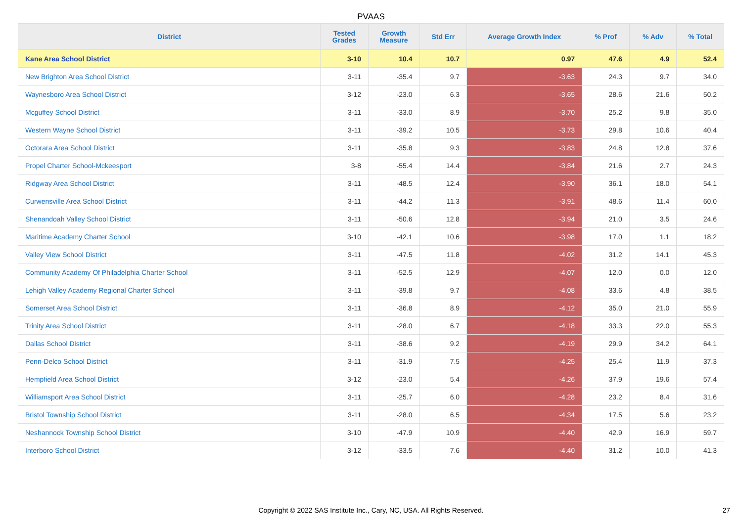PVAAS
| District | Tested Grades | Growth Measure | Std Err | Average Growth Index | % Prof | % Adv | % Total |
| --- | --- | --- | --- | --- | --- | --- | --- |
| Kane Area School District | 3-10 | 10.4 | 10.7 | 0.97 | 47.6 | 4.9 | 52.4 |
| New Brighton Area School District | 3-11 | -35.4 | 9.7 | -3.63 | 24.3 | 9.7 | 34.0 |
| Waynesboro Area School District | 3-12 | -23.0 | 6.3 | -3.65 | 28.6 | 21.6 | 50.2 |
| Mcguffey School District | 3-11 | -33.0 | 8.9 | -3.70 | 25.2 | 9.8 | 35.0 |
| Western Wayne School District | 3-11 | -39.2 | 10.5 | -3.73 | 29.8 | 10.6 | 40.4 |
| Octorara Area School District | 3-11 | -35.8 | 9.3 | -3.83 | 24.8 | 12.8 | 37.6 |
| Propel Charter School-Mckeesport | 3-8 | -55.4 | 14.4 | -3.84 | 21.6 | 2.7 | 24.3 |
| Ridgway Area School District | 3-11 | -48.5 | 12.4 | -3.90 | 36.1 | 18.0 | 54.1 |
| Curwensville Area School District | 3-11 | -44.2 | 11.3 | -3.91 | 48.6 | 11.4 | 60.0 |
| Shenandoah Valley School District | 3-11 | -50.6 | 12.8 | -3.94 | 21.0 | 3.5 | 24.6 |
| Maritime Academy Charter School | 3-10 | -42.1 | 10.6 | -3.98 | 17.0 | 1.1 | 18.2 |
| Valley View School District | 3-11 | -47.5 | 11.8 | -4.02 | 31.2 | 14.1 | 45.3 |
| Community Academy Of Philadelphia Charter School | 3-11 | -52.5 | 12.9 | -4.07 | 12.0 | 0.0 | 12.0 |
| Lehigh Valley Academy Regional Charter School | 3-11 | -39.8 | 9.7 | -4.08 | 33.6 | 4.8 | 38.5 |
| Somerset Area School District | 3-11 | -36.8 | 8.9 | -4.12 | 35.0 | 21.0 | 55.9 |
| Trinity Area School District | 3-11 | -28.0 | 6.7 | -4.18 | 33.3 | 22.0 | 55.3 |
| Dallas School District | 3-11 | -38.6 | 9.2 | -4.19 | 29.9 | 34.2 | 64.1 |
| Penn-Delco School District | 3-11 | -31.9 | 7.5 | -4.25 | 25.4 | 11.9 | 37.3 |
| Hempfield Area School District | 3-12 | -23.0 | 5.4 | -4.26 | 37.9 | 19.6 | 57.4 |
| Williamsport Area School District | 3-11 | -25.7 | 6.0 | -4.28 | 23.2 | 8.4 | 31.6 |
| Bristol Township School District | 3-11 | -28.0 | 6.5 | -4.34 | 17.5 | 5.6 | 23.2 |
| Neshannock Township School District | 3-10 | -47.9 | 10.9 | -4.40 | 42.9 | 16.9 | 59.7 |
| Interboro School District | 3-12 | -33.5 | 7.6 | -4.40 | 31.2 | 10.0 | 41.3 |
Copyright © 2022 SAS Institute Inc., Cary, NC, USA. All Rights Reserved.
27